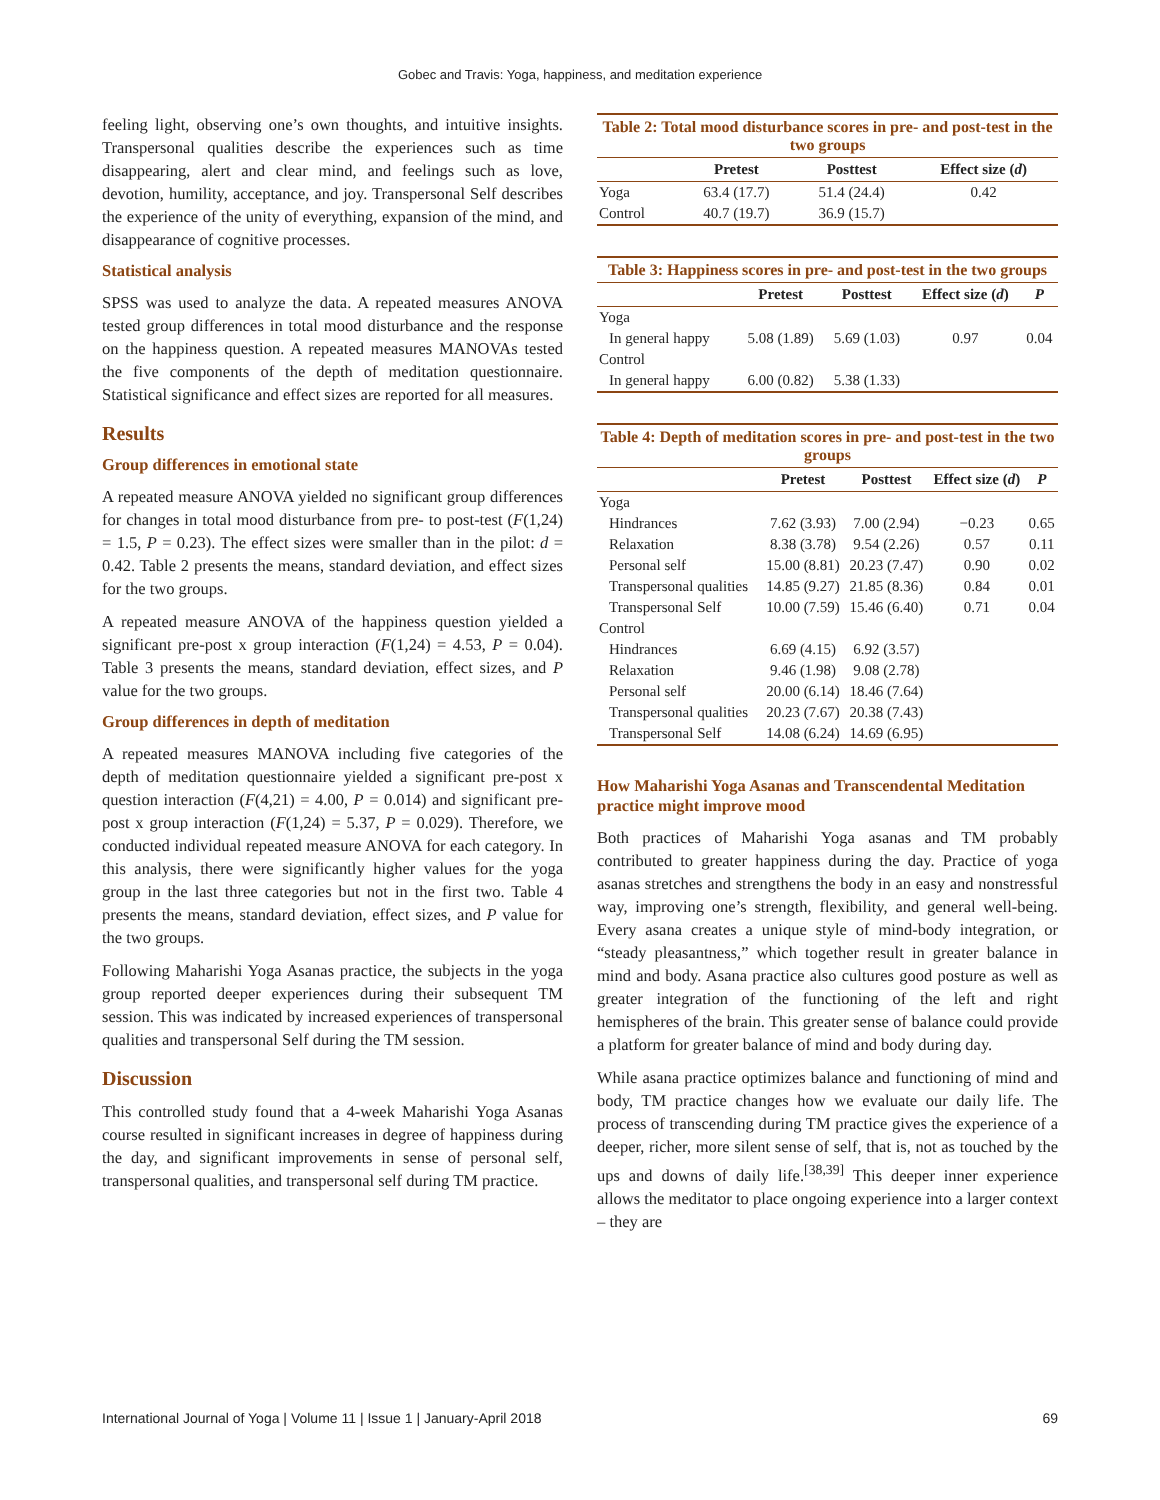Gobec and Travis: Yoga, happiness, and meditation experience
feeling light, observing one’s own thoughts, and intuitive insights. Transpersonal qualities describe the experiences such as time disappearing, alert and clear mind, and feelings such as love, devotion, humility, acceptance, and joy. Transpersonal Self describes the experience of the unity of everything, expansion of the mind, and disappearance of cognitive processes.
Statistical analysis
SPSS was used to analyze the data. A repeated measures ANOVA tested group differences in total mood disturbance and the response on the happiness question. A repeated measures MANOVAs tested the five components of the depth of meditation questionnaire. Statistical significance and effect sizes are reported for all measures.
Results
Group differences in emotional state
A repeated measure ANOVA yielded no significant group differences for changes in total mood disturbance from pre- to post-test (F(1,24) = 1.5, P = 0.23). The effect sizes were smaller than in the pilot: d = 0.42. Table 2 presents the means, standard deviation, and effect sizes for the two groups.
A repeated measure ANOVA of the happiness question yielded a significant pre-post x group interaction (F(1,24) = 4.53, P = 0.04). Table 3 presents the means, standard deviation, effect sizes, and P value for the two groups.
Group differences in depth of meditation
A repeated measures MANOVA including five categories of the depth of meditation questionnaire yielded a significant pre-post x question interaction (F(4,21) = 4.00, P = 0.014) and significant pre-post x group interaction (F(1,24) = 5.37, P = 0.029). Therefore, we conducted individual repeated measure ANOVA for each category. In this analysis, there were significantly higher values for the yoga group in the last three categories but not in the first two. Table 4 presents the means, standard deviation, effect sizes, and P value for the two groups.
Following Maharishi Yoga Asanas practice, the subjects in the yoga group reported deeper experiences during their subsequent TM session. This was indicated by increased experiences of transpersonal qualities and transpersonal Self during the TM session.
Discussion
This controlled study found that a 4-week Maharishi Yoga Asanas course resulted in significant increases in degree of happiness during the day, and significant improvements in sense of personal self, transpersonal qualities, and transpersonal self during TM practice.
Table 2: Total mood disturbance scores in pre- and post-test in the two groups
| | Pretest | Posttest | Effect size ( d ) |
| --- | --- | --- | --- |
| Yoga | 63.4 (17.7) | 51.4 (24.4) | 0.42 |
| Control | 40.7 (19.7) | 36.9 (15.7) | |
Table 3: Happiness scores in pre- and post-test in the two groups
| | Pretest | Posttest | Effect size ( d ) | P |
| --- | --- | --- | --- | --- |
| Yoga | | | | |
| In general happy | 5.08 (1.89) | 5.69 (1.03) | 0.97 | 0.04 |
| Control | | | | |
| In general happy | 6.00 (0.82) | 5.38 (1.33) | | |
Table 4: Depth of meditation scores in pre- and post-test in the two groups
| | Pretest | Posttest | Effect size ( d ) | P |
| --- | --- | --- | --- | --- |
| Yoga | | | | |
| Hindrances | 7.62 (3.93) | 7.00 (2.94) | −0.23 | 0.65 |
| Relaxation | 8.38 (3.78) | 9.54 (2.26) | 0.57 | 0.11 |
| Personal self | 15.00 (8.81) | 20.23 (7.47) | 0.90 | 0.02 |
| Transpersonal qualities | 14.85 (9.27) | 21.85 (8.36) | 0.84 | 0.01 |
| Transpersonal Self | 10.00 (7.59) | 15.46 (6.40) | 0.71 | 0.04 |
| Control | | | | |
| Hindrances | 6.69 (4.15) | 6.92 (3.57) | | |
| Relaxation | 9.46 (1.98) | 9.08 (2.78) | | |
| Personal self | 20.00 (6.14) | 18.46 (7.64) | | |
| Transpersonal qualities | 20.23 (7.67) | 20.38 (7.43) | | |
| Transpersonal Self | 14.08 (6.24) | 14.69 (6.95) | | |
How Maharishi Yoga Asanas and Transcendental Meditation practice might improve mood
Both practices of Maharishi Yoga asanas and TM probably contributed to greater happiness during the day. Practice of yoga asanas stretches and strengthens the body in an easy and nonstressful way, improving one’s strength, flexibility, and general well-being. Every asana creates a unique style of mind-body integration, or “steady pleasantness,” which together result in greater balance in mind and body. Asana practice also cultures good posture as well as greater integration of the functioning of the left and right hemispheres of the brain. This greater sense of balance could provide a platform for greater balance of mind and body during day.
While asana practice optimizes balance and functioning of mind and body, TM practice changes how we evaluate our daily life. The process of transcending during TM practice gives the experience of a deeper, richer, more silent sense of self, that is, not as touched by the ups and downs of daily life.<sup>[38,39]</sup> This deeper inner experience allows the meditator to place ongoing experience into a larger context – they are
International Journal of Yoga | Volume 11 | Issue 1 | January-April 2018 69